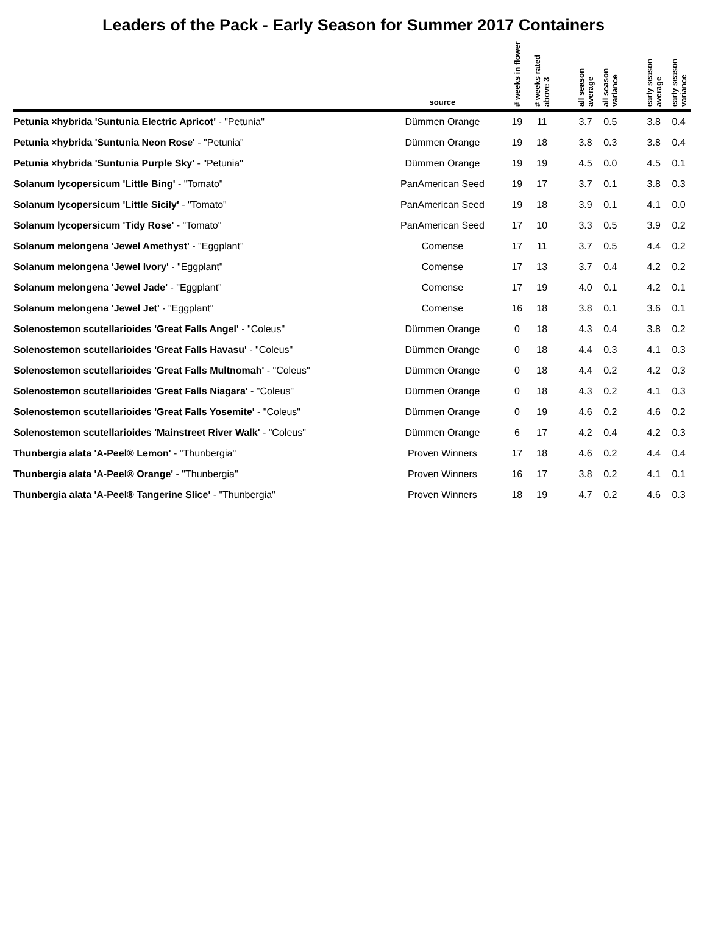Leaders of the Pack - Early Season for Summer 2017 Containers
| | source | # weeks in flower | # weeks rated above 3 | | all season average | all season variance | | early season average | early season variance |
| --- | --- | --- | --- | --- | --- | --- | --- | --- | --- |
| Petunia ×hybrida 'Suntunia Electric Apricot' - "Petunia" | Dümmen Orange | 19 | 11 | | 3.7 | 0.5 | | 3.8 | 0.4 |
| Petunia ×hybrida 'Suntunia Neon Rose' - "Petunia" | Dümmen Orange | 19 | 18 | | 3.8 | 0.3 | | 3.8 | 0.4 |
| Petunia ×hybrida 'Suntunia Purple Sky' - "Petunia" | Dümmen Orange | 19 | 19 | | 4.5 | 0.0 | | 4.5 | 0.1 |
| Solanum lycopersicum 'Little Bing' - "Tomato" | PanAmerican Seed | 19 | 17 | | 3.7 | 0.1 | | 3.8 | 0.3 |
| Solanum lycopersicum 'Little Sicily' - "Tomato" | PanAmerican Seed | 19 | 18 | | 3.9 | 0.1 | | 4.1 | 0.0 |
| Solanum lycopersicum 'Tidy Rose' - "Tomato" | PanAmerican Seed | 17 | 10 | | 3.3 | 0.5 | | 3.9 | 0.2 |
| Solanum melongena 'Jewel Amethyst' - "Eggplant" | Comense | 17 | 11 | | 3.7 | 0.5 | | 4.4 | 0.2 |
| Solanum melongena 'Jewel Ivory' - "Eggplant" | Comense | 17 | 13 | | 3.7 | 0.4 | | 4.2 | 0.2 |
| Solanum melongena 'Jewel Jade' - "Eggplant" | Comense | 17 | 19 | | 4.0 | 0.1 | | 4.2 | 0.1 |
| Solanum melongena 'Jewel Jet' - "Eggplant" | Comense | 16 | 18 | | 3.8 | 0.1 | | 3.6 | 0.1 |
| Solenostemon scutellarioides 'Great Falls Angel' - "Coleus" | Dümmen Orange | 0 | 18 | | 4.3 | 0.4 | | 3.8 | 0.2 |
| Solenostemon scutellarioides 'Great Falls Havasu' - "Coleus" | Dümmen Orange | 0 | 18 | | 4.4 | 0.3 | | 4.1 | 0.3 |
| Solenostemon scutellarioides 'Great Falls Multnomah' - "Coleus" | Dümmen Orange | 0 | 18 | | 4.4 | 0.2 | | 4.2 | 0.3 |
| Solenostemon scutellarioides 'Great Falls Niagara' - "Coleus" | Dümmen Orange | 0 | 18 | | 4.3 | 0.2 | | 4.1 | 0.3 |
| Solenostemon scutellarioides 'Great Falls Yosemite' - "Coleus" | Dümmen Orange | 0 | 19 | | 4.6 | 0.2 | | 4.6 | 0.2 |
| Solenostemon scutellarioides 'Mainstreet River Walk' - "Coleus" | Dümmen Orange | 6 | 17 | | 4.2 | 0.4 | | 4.2 | 0.3 |
| Thunbergia alata 'A-Peel® Lemon' - "Thunbergia" | Proven Winners | 17 | 18 | | 4.6 | 0.2 | | 4.4 | 0.4 |
| Thunbergia alata 'A-Peel® Orange' - "Thunbergia" | Proven Winners | 16 | 17 | | 3.8 | 0.2 | | 4.1 | 0.1 |
| Thunbergia alata 'A-Peel® Tangerine Slice' - "Thunbergia" | Proven Winners | 18 | 19 | | 4.7 | 0.2 | | 4.6 | 0.3 |